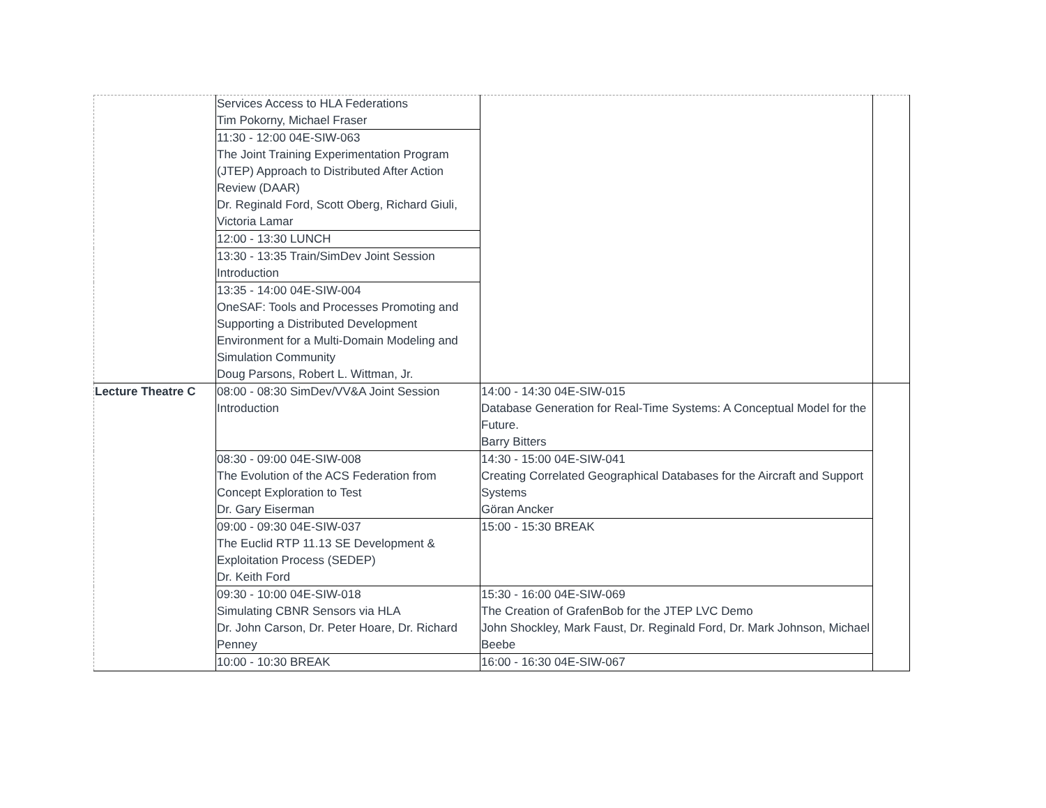| | Services Access to HLA Federations Tim Pokorny, Michael Fraser | | |
| | 11:30 - 12:00 04E-SIW-063 The Joint Training Experimentation Program (JTEP) Approach to Distributed After Action Review (DAAR) Dr. Reginald Ford, Scott Oberg, Richard Giuli, Victoria Lamar | | |
| | 12:00 - 13:30 LUNCH | | |
| | 13:30 - 13:35 Train/SimDev Joint Session Introduction | | |
| | 13:35 - 14:00 04E-SIW-004 OneSAF: Tools and Processes Promoting and Supporting a Distributed Development Environment for a Multi-Domain Modeling and Simulation Community Doug Parsons, Robert L. Wittman, Jr. | | |
| Lecture Theatre C | 08:00 - 08:30 SimDev/VV&A Joint Session Introduction | 14:00 - 14:30 04E-SIW-015 Database Generation for Real-Time Systems: A Conceptual Model for the Future. Barry Bitters | |
| | 08:30 - 09:00 04E-SIW-008 The Evolution of the ACS Federation from Concept Exploration to Test Dr. Gary Eiserman | 14:30 - 15:00 04E-SIW-041 Creating Correlated Geographical Databases for the Aircraft and Support Systems Göran Ancker | |
| | 09:00 - 09:30 04E-SIW-037 The Euclid RTP 11.13 SE Development & Exploitation Process (SEDEP) Dr. Keith Ford | 15:00 - 15:30 BREAK | |
| | 09:30 - 10:00 04E-SIW-018 Simulating CBNR Sensors via HLA Dr. John Carson, Dr. Peter Hoare, Dr. Richard Penney | 15:30 - 16:00 04E-SIW-069 The Creation of GrafenBob for the JTEP LVC Demo John Shockley, Mark Faust, Dr. Reginald Ford, Dr. Mark Johnson, Michael Beebe | |
| | 10:00 - 10:30 BREAK | 16:00 - 16:30 04E-SIW-067 | |